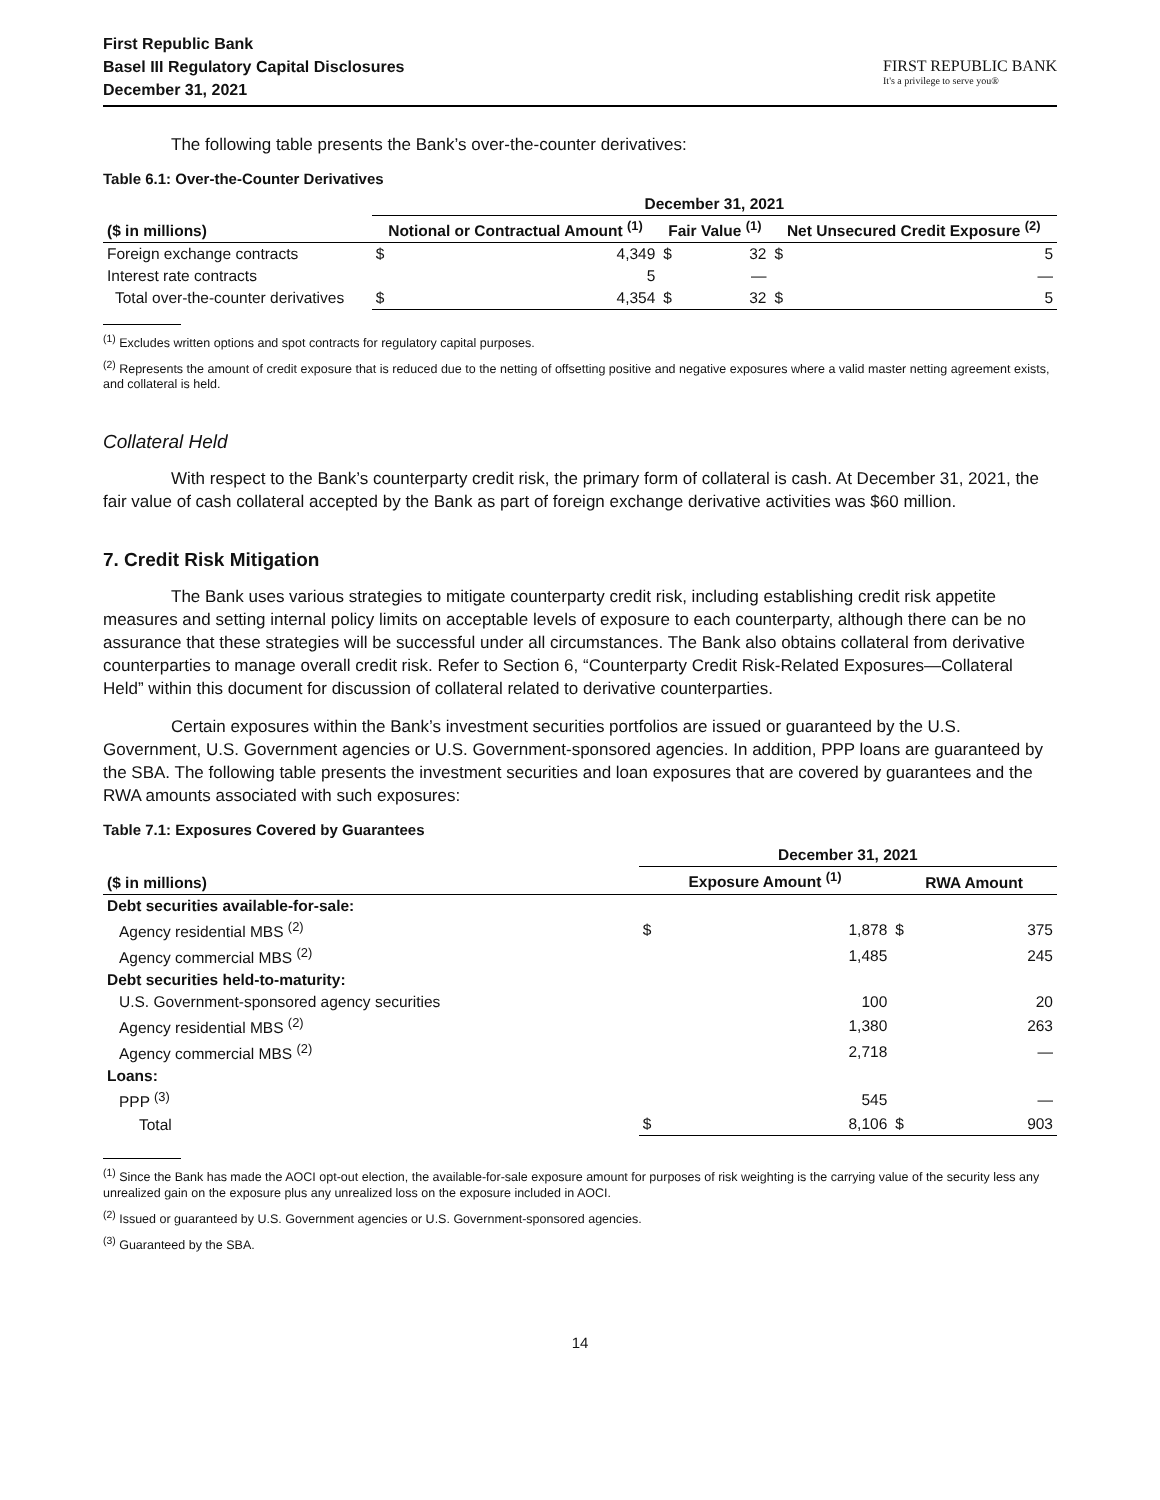First Republic Bank
Basel III Regulatory Capital Disclosures
December 31, 2021
FIRST REPUBLIC BANK
It's a privilege to serve you®
The following table presents the Bank’s over-the-counter derivatives:
Table 6.1: Over-the-Counter Derivatives
| | December 31, 2021 | | | | | |
| --- | --- | --- | --- | --- | --- | --- |
| ($ in millions) | Notional or Contractual Amount <sup>(1)</sup> | | Fair Value <sup>(1)</sup> | | Net Unsecured Credit Exposure <sup>(2)</sup> | |
| Foreign exchange contracts | $ | 4,349 | $ | 32 | $ | 5 |
| Interest rate contracts | | 5 | | — | | — |
| Total over-the-counter derivatives | $ | 4,354 | $ | 32 | $ | 5 |
<sup>(1)</sup> Excludes written options and spot contracts for regulatory capital purposes.
<sup>(2)</sup> Represents the amount of credit exposure that is reduced due to the netting of offsetting positive and negative exposures where a valid master netting agreement exists, and collateral is held.
Collateral Held
With respect to the Bank’s counterparty credit risk, the primary form of collateral is cash. At December 31, 2021, the fair value of cash collateral accepted by the Bank as part of foreign exchange derivative activities was $60 million.
7. Credit Risk Mitigation
The Bank uses various strategies to mitigate counterparty credit risk, including establishing credit risk appetite measures and setting internal policy limits on acceptable levels of exposure to each counterparty, although there can be no assurance that these strategies will be successful under all circumstances. The Bank also obtains collateral from derivative counterparties to manage overall credit risk. Refer to Section 6, “Counterparty Credit Risk-Related Exposures—Collateral Held” within this document for discussion of collateral related to derivative counterparties.
Certain exposures within the Bank’s investment securities portfolios are issued or guaranteed by the U.S. Government, U.S. Government agencies or U.S. Government-sponsored agencies. In addition, PPP loans are guaranteed by the SBA. The following table presents the investment securities and loan exposures that are covered by guarantees and the RWA amounts associated with such exposures:
Table 7.1: Exposures Covered by Guarantees
| | December 31, 2021 | | | |
| --- | --- | --- | --- | --- |
| ($ in millions) | Exposure Amount <sup>(1)</sup> | | RWA Amount | |
| Debt securities available-for-sale: | | | | |
| Agency residential MBS <sup>(2)</sup> | $ | 1,878 | $ | 375 |
| Agency commercial MBS <sup>(2)</sup> | | 1,485 | | 245 |
| Debt securities held-to-maturity: | | | | |
| U.S. Government-sponsored agency securities | | 100 | | 20 |
| Agency residential MBS <sup>(2)</sup> | | 1,380 | | 263 |
| Agency commercial MBS <sup>(2)</sup> | | 2,718 | | — |
| Loans: | | | | |
| PPP <sup>(3)</sup> | | 545 | | — |
| Total | $ | 8,106 | $ | 903 |
<sup>(1)</sup> Since the Bank has made the AOCI opt-out election, the available-for-sale exposure amount for purposes of risk weighting is the carrying value of the security less any unrealized gain on the exposure plus any unrealized loss on the exposure included in AOCI.
<sup>(2)</sup> Issued or guaranteed by U.S. Government agencies or U.S. Government-sponsored agencies.
<sup>(3)</sup> Guaranteed by the SBA.
14